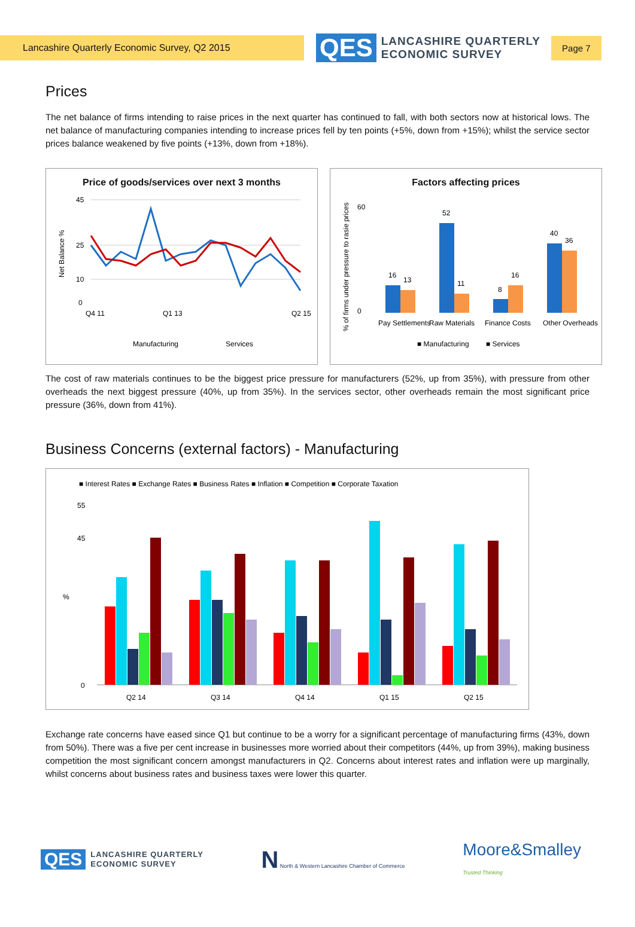Lancashire Quarterly Economic Survey, Q2 2015
QES LANCASHIRE QUARTERLY
ECONOMIC SURVEY
Page 7
Prices
The net balance of firms intending to raise prices in the next quarter has continued to fall, with both sectors now at historical lows. The net balance of manufacturing companies intending to increase prices fell by ten points (+5%, down from +15%); whilst the service sector prices balance weakened by five points (+13%, down from +18%).
Price of goods/services over next 3 months
45
25
10
0
Net Balance %
Q4 11
Q1 13
Q2 15
Manufacturing
Services
Factors affecting prices
% of firms under pressure to rasie prices
60
0
16
13
52
11
8
16
40
36
Pay Settlements
Raw Materials
Finance Costs
Other Overheads
■ Manufacturing
■ Services
The cost of raw materials continues to be the biggest price pressure for manufacturers (52%, up from 35%), with pressure from other overheads the next biggest pressure (40%, up from 35%). In the services sector, other overheads remain the most significant price pressure (36%, down from 41%).
Business Concerns (external factors) - Manufacturing
■ Interest Rates ■ Exchange Rates ■ Business Rates ■ Inflation ■ Competition ■ Corporate Taxation
55
45
%
0
Q2 14
Q3 14
Q4 14
Q1 15
Q2 15
Exchange rate concerns have eased since Q1 but continue to be a worry for a significant percentage of manufacturing firms (43%, down from 50%). There was a five per cent increase in businesses more worried about their competitors (44%, up from 39%), making business competition the most significant concern amongst manufacturers in Q2. Concerns about interest rates and inflation were up marginally, whilst concerns about business rates and business taxes were lower this quarter.
QES LANCASHIRE QUARTERLY
ECONOMIC SURVEY
N North & Western Lancashire Chamber of Commerce
Moore&Smalley
Trusted Thinking